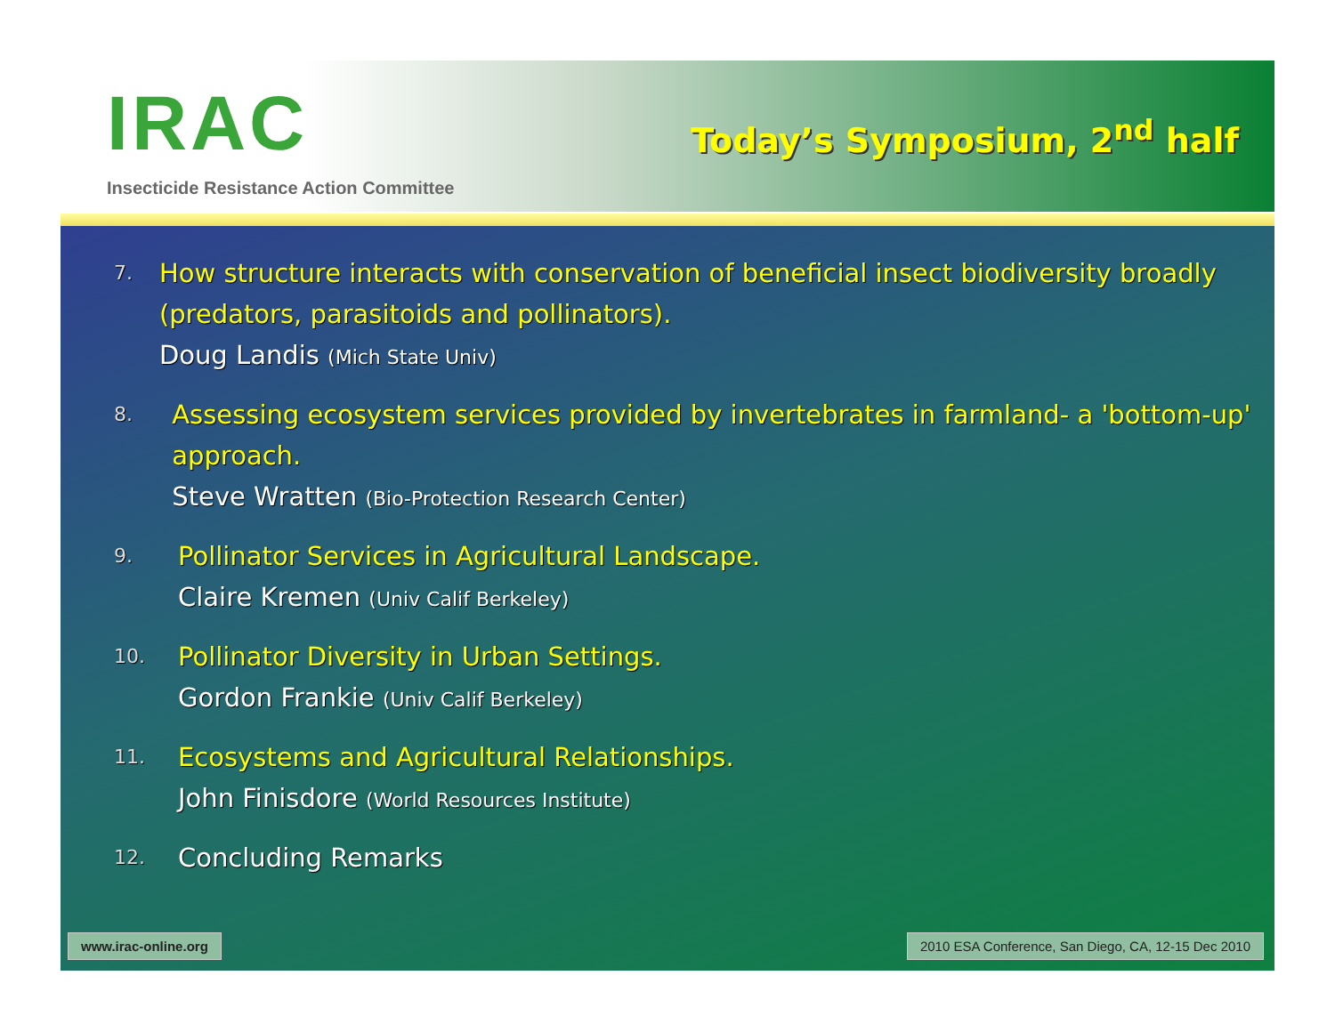IRAC
Insecticide Resistance Action Committee
Today’s Symposium, 2<sup>nd</sup> half
7.
How structure interacts with conservation of beneficial insect biodiversity broadly (predators, parasitoids and pollinators).
Doug Landis (Mich State Univ)
8.
Assessing ecosystem services provided by invertebrates in farmland- a 'bottom-up' approach.
Steve Wratten (Bio-Protection Research Center)
9.
Pollinator Services in Agricultural Landscape.
Claire Kremen (Univ Calif Berkeley)
10.
Pollinator Diversity in Urban Settings.
Gordon Frankie (Univ Calif Berkeley)
11.
Ecosystems and Agricultural Relationships.
John Finisdore (World Resources Institute)
12.
Concluding Remarks
www.irac-online.org 2010 ESA Conference, San Diego, CA, 12-15 Dec 2010